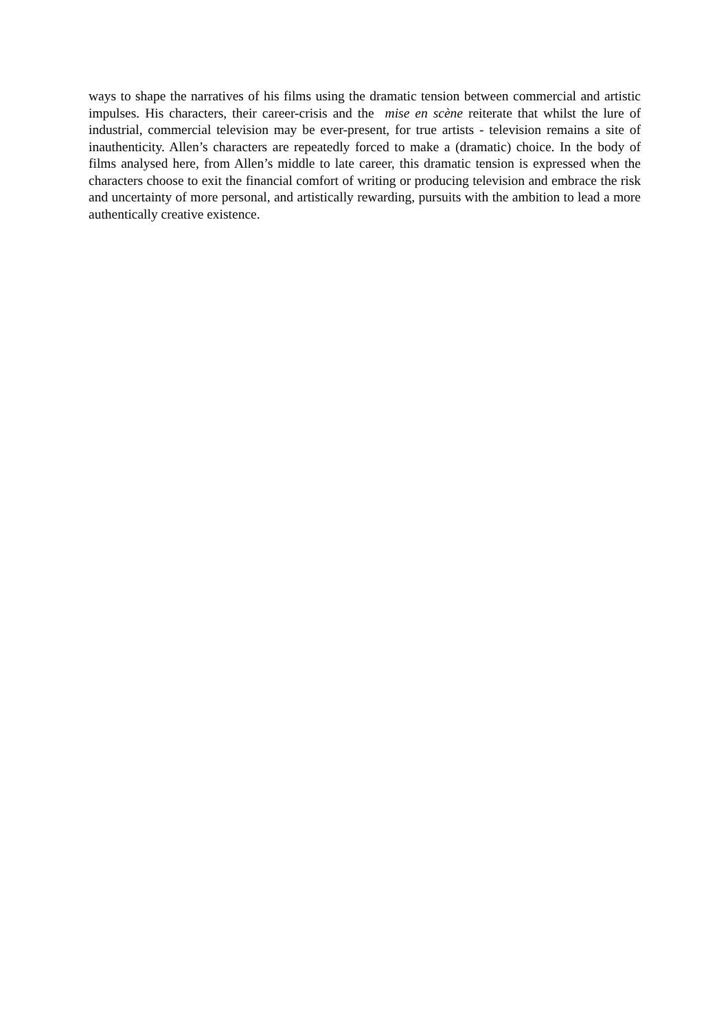ways to shape the narratives of his films using the dramatic tension between commercial and artistic impulses. His characters, their career-crisis and the mise en scène reiterate that whilst the lure of industrial, commercial television may be ever-present, for true artists - television remains a site of inauthenticity. Allen’s characters are repeatedly forced to make a (dramatic) choice. In the body of films analysed here, from Allen’s middle to late career, this dramatic tension is expressed when the characters choose to exit the financial comfort of writing or producing television and embrace the risk and uncertainty of more personal, and artistically rewarding, pursuits with the ambition to lead a more authentically creative existence.